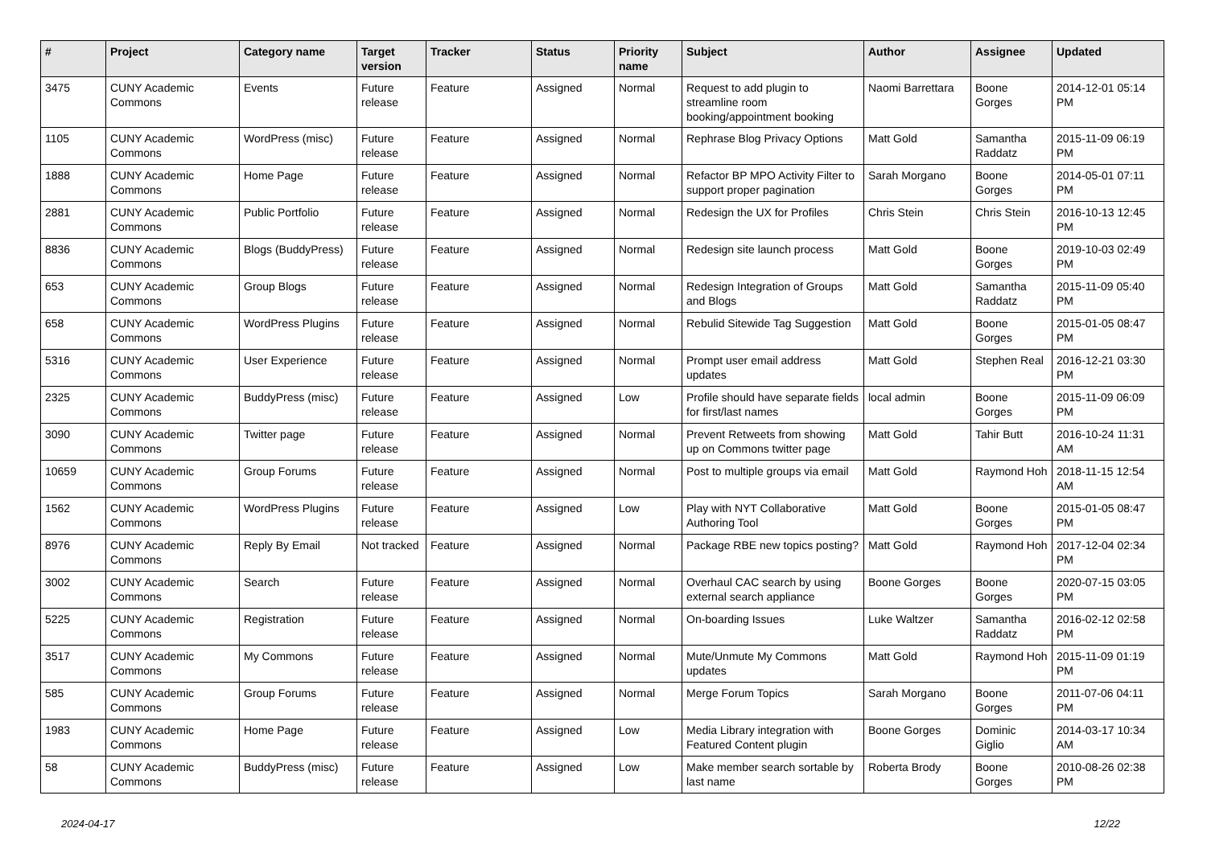| # | Project | Category name | Target version | Tracker | Status | Priority name | Subject | Author | Assignee | Updated |
| --- | --- | --- | --- | --- | --- | --- | --- | --- | --- | --- |
| 3475 | CUNY Academic Commons | Events | Future release | Feature | Assigned | Normal | Request to add plugin to streamline room booking/appointment booking | Naomi Barrettara | Boone Gorges | 2014-12-01 05:14 PM |
| 1105 | CUNY Academic Commons | WordPress (misc) | Future release | Feature | Assigned | Normal | Rephrase Blog Privacy Options | Matt Gold | Samantha Raddatz | 2015-11-09 06:19 PM |
| 1888 | CUNY Academic Commons | Home Page | Future release | Feature | Assigned | Normal | Refactor BP MPO Activity Filter to support proper pagination | Sarah Morgano | Boone Gorges | 2014-05-01 07:11 PM |
| 2881 | CUNY Academic Commons | Public Portfolio | Future release | Feature | Assigned | Normal | Redesign the UX for Profiles | Chris Stein | Chris Stein | 2016-10-13 12:45 PM |
| 8836 | CUNY Academic Commons | Blogs (BuddyPress) | Future release | Feature | Assigned | Normal | Redesign site launch process | Matt Gold | Boone Gorges | 2019-10-03 02:49 PM |
| 653 | CUNY Academic Commons | Group Blogs | Future release | Feature | Assigned | Normal | Redesign Integration of Groups and Blogs | Matt Gold | Samantha Raddatz | 2015-11-09 05:40 PM |
| 658 | CUNY Academic Commons | WordPress Plugins | Future release | Feature | Assigned | Normal | Rebulid Sitewide Tag Suggestion | Matt Gold | Boone Gorges | 2015-01-05 08:47 PM |
| 5316 | CUNY Academic Commons | User Experience | Future release | Feature | Assigned | Normal | Prompt user email address updates | Matt Gold | Stephen Real | 2016-12-21 03:30 PM |
| 2325 | CUNY Academic Commons | BuddyPress (misc) | Future release | Feature | Assigned | Low | Profile should have separate fields for first/last names | local admin | Boone Gorges | 2015-11-09 06:09 PM |
| 3090 | CUNY Academic Commons | Twitter page | Future release | Feature | Assigned | Normal | Prevent Retweets from showing up on Commons twitter page | Matt Gold | Tahir Butt | 2016-10-24 11:31 AM |
| 10659 | CUNY Academic Commons | Group Forums | Future release | Feature | Assigned | Normal | Post to multiple groups via email | Matt Gold | Raymond Hoh | 2018-11-15 12:54 AM |
| 1562 | CUNY Academic Commons | WordPress Plugins | Future release | Feature | Assigned | Low | Play with NYT Collaborative Authoring Tool | Matt Gold | Boone Gorges | 2015-01-05 08:47 PM |
| 8976 | CUNY Academic Commons | Reply By Email | Not tracked | Feature | Assigned | Normal | Package RBE new topics posting? | Matt Gold | Raymond Hoh | 2017-12-04 02:34 PM |
| 3002 | CUNY Academic Commons | Search | Future release | Feature | Assigned | Normal | Overhaul CAC search by using external search appliance | Boone Gorges | Boone Gorges | 2020-07-15 03:05 PM |
| 5225 | CUNY Academic Commons | Registration | Future release | Feature | Assigned | Normal | On-boarding Issues | Luke Waltzer | Samantha Raddatz | 2016-02-12 02:58 PM |
| 3517 | CUNY Academic Commons | My Commons | Future release | Feature | Assigned | Normal | Mute/Unmute My Commons updates | Matt Gold | Raymond Hoh | 2015-11-09 01:19 PM |
| 585 | CUNY Academic Commons | Group Forums | Future release | Feature | Assigned | Normal | Merge Forum Topics | Sarah Morgano | Boone Gorges | 2011-07-06 04:11 PM |
| 1983 | CUNY Academic Commons | Home Page | Future release | Feature | Assigned | Low | Media Library integration with Featured Content plugin | Boone Gorges | Dominic Giglio | 2014-03-17 10:34 AM |
| 58 | CUNY Academic Commons | BuddyPress (misc) | Future release | Feature | Assigned | Low | Make member search sortable by last name | Roberta Brody | Boone Gorges | 2010-08-26 02:38 PM |
2024-04-17 12/22